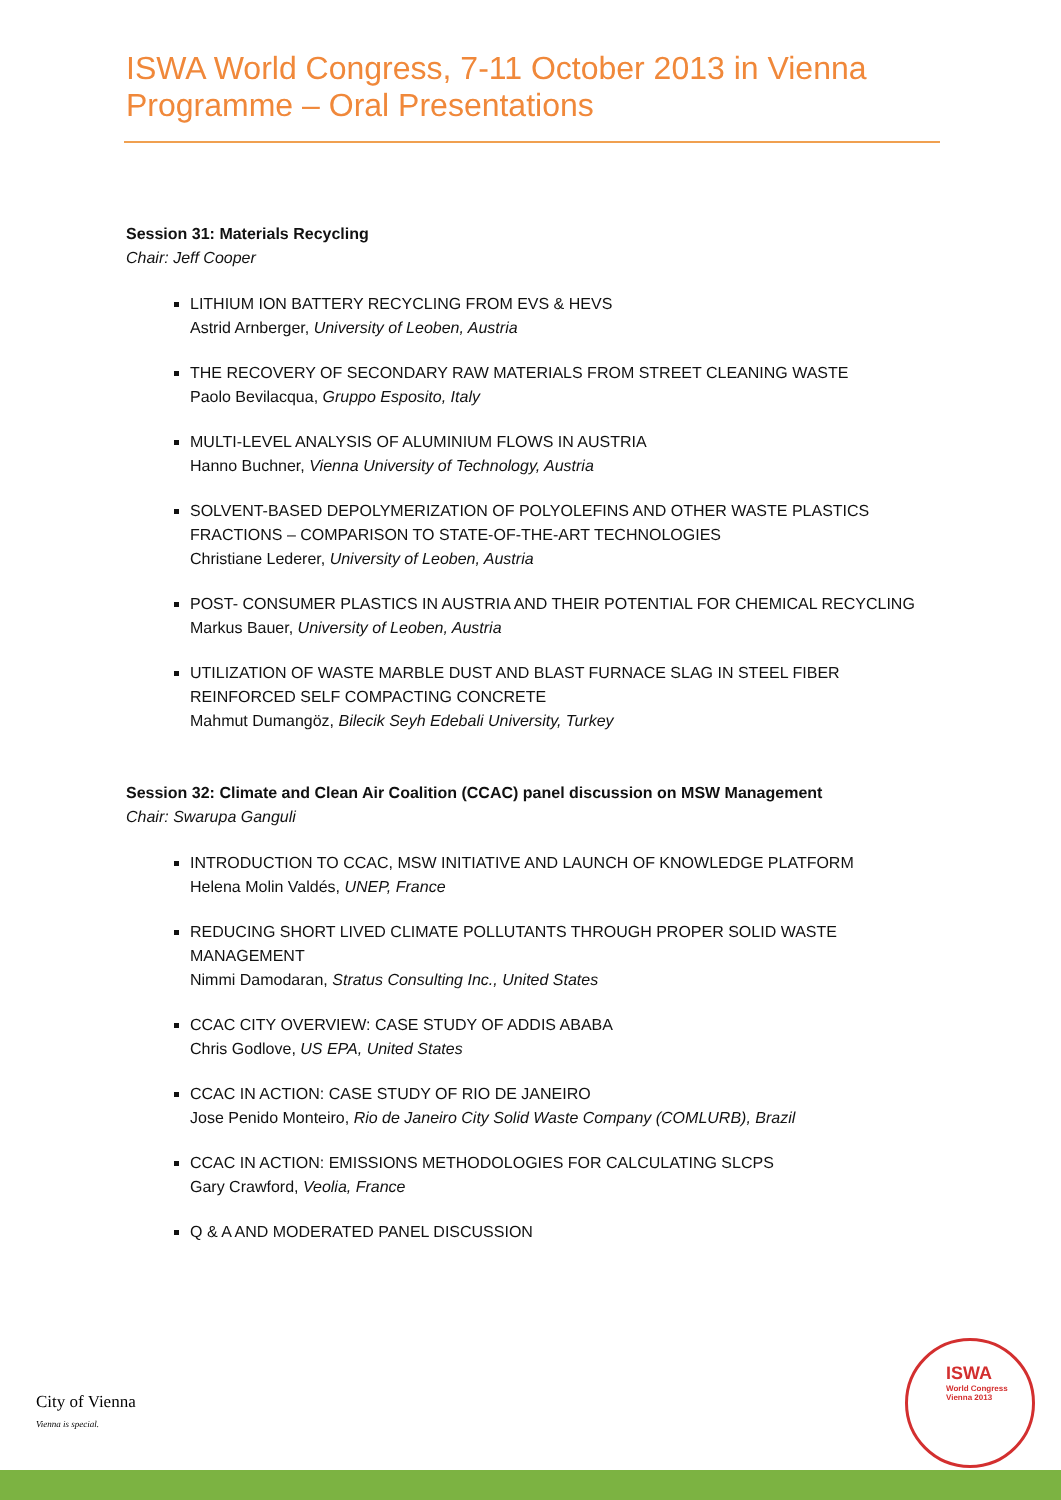ISWA World Congress, 7-11 October 2013 in Vienna
Programme – Oral Presentations
Session 31: Materials Recycling
Chair: Jeff Cooper
LITHIUM ION BATTERY RECYCLING FROM EVS & HEVS
Astrid Arnberger, University of Leoben, Austria
THE RECOVERY OF SECONDARY RAW MATERIALS FROM STREET CLEANING WASTE
Paolo Bevilacqua, Gruppo Esposito, Italy
MULTI-LEVEL ANALYSIS OF ALUMINIUM FLOWS IN AUSTRIA
Hanno Buchner, Vienna University of Technology, Austria
SOLVENT-BASED DEPOLYMERIZATION OF POLYOLEFINS AND OTHER WASTE PLASTICS FRACTIONS – COMPARISON TO STATE-OF-THE-ART TECHNOLOGIES
Christiane Lederer, University of Leoben, Austria
POST- CONSUMER PLASTICS IN AUSTRIA AND THEIR POTENTIAL FOR CHEMICAL RECYCLING
Markus Bauer, University of Leoben, Austria
UTILIZATION OF WASTE MARBLE DUST AND BLAST FURNACE SLAG IN STEEL FIBER REINFORCED SELF COMPACTING CONCRETE
Mahmut Dumangöz, Bilecik Seyh Edebali University, Turkey
Session 32: Climate and Clean Air Coalition (CCAC) panel discussion on MSW Management
Chair: Swarupa Ganguli
INTRODUCTION TO CCAC, MSW INITIATIVE AND LAUNCH OF KNOWLEDGE PLATFORM
Helena Molin Valdés, UNEP, France
REDUCING SHORT LIVED CLIMATE POLLUTANTS THROUGH PROPER SOLID WASTE MANAGEMENT
Nimmi Damodaran, Stratus Consulting Inc., United States
CCAC CITY OVERVIEW: CASE STUDY OF ADDIS ABABA
Chris Godlove, US EPA, United States
CCAC IN ACTION: CASE STUDY OF RIO DE JANEIRO
Jose Penido Monteiro, Rio de Janeiro City Solid Waste Company (COMLURB), Brazil
CCAC IN ACTION: EMISSIONS METHODOLOGIES FOR CALCULATING SLCPS
Gary Crawford, Veolia, France
Q & A AND MODERATED PANEL DISCUSSION
City of Vienna
Vienna is special.
ISWA
World Congress
Vienna 2013